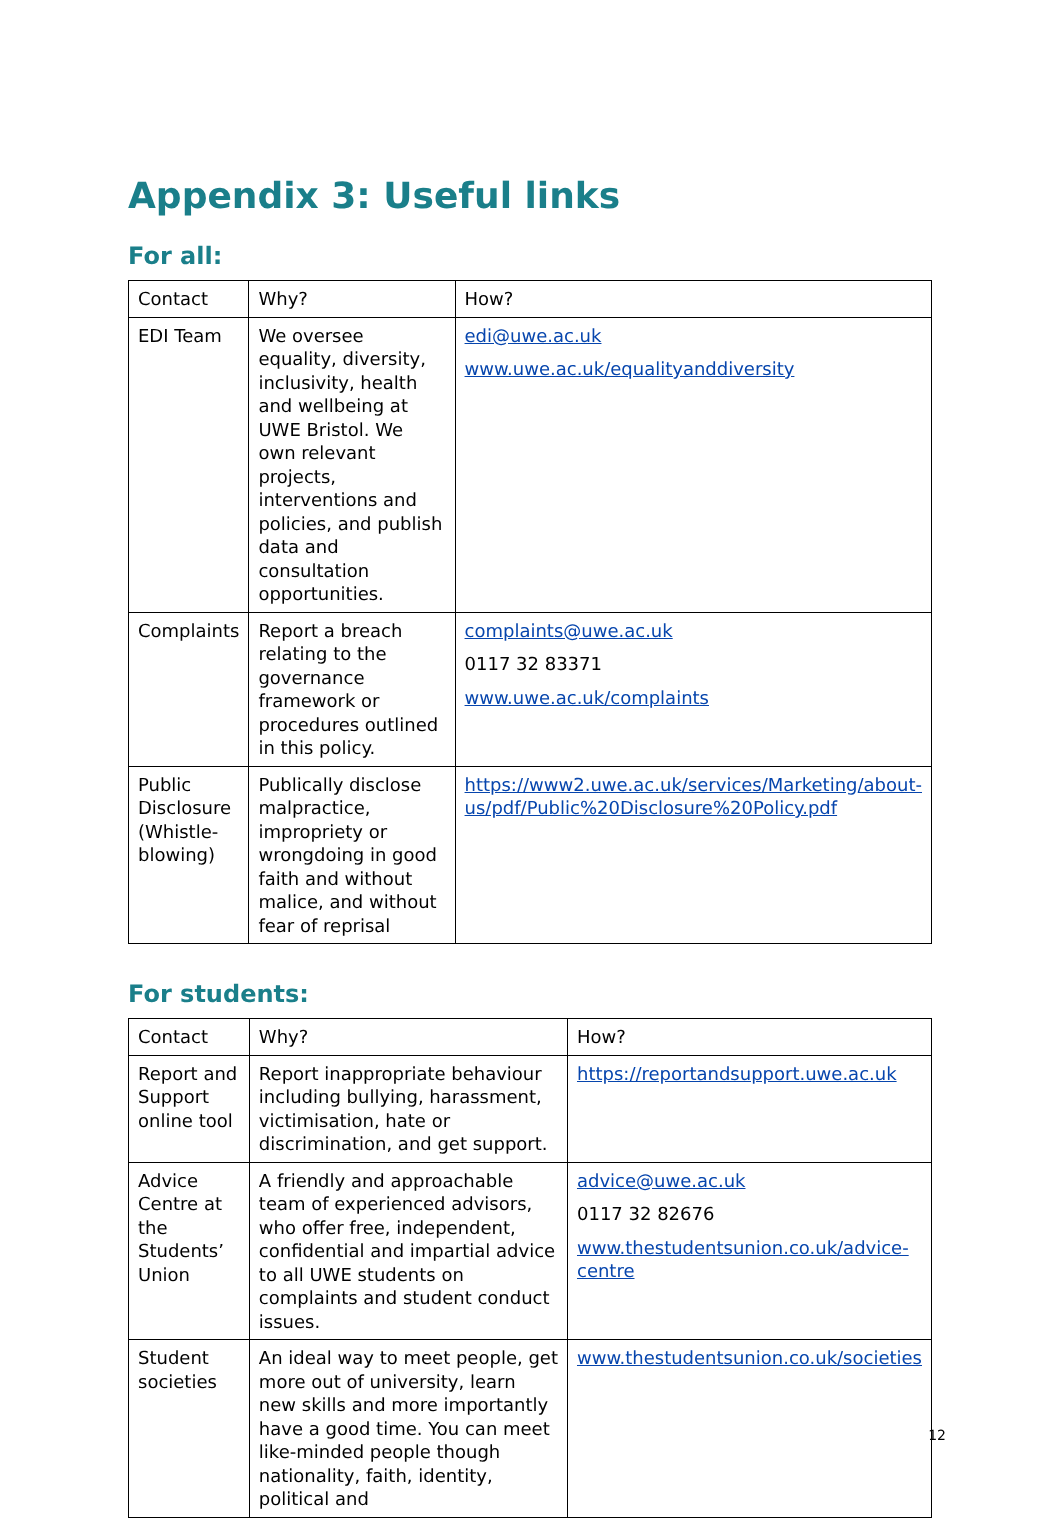Appendix 3: Useful links
For all:
| Contact | Why? | How? |
| EDI Team | We oversee equality, diversity, inclusivity, health and wellbeing at UWE Bristol. We own relevant projects, interventions and policies, and publish data and consultation opportunities. | edi@uwe.ac.uk www.uwe.ac.uk/equalityanddiversity |
| Complaints | Report a breach relating to the governance framework or procedures outlined in this policy. | complaints@uwe.ac.uk 0117 32 83371 www.uwe.ac.uk/complaints |
| Public Disclosure (Whistle-blowing) | Publically disclose malpractice, impropriety or wrongdoing in good faith and without malice, and without fear of reprisal | https://www2.uwe.ac.uk/services/Marketing/about-us/pdf/Public%20Disclosure%20Policy.pdf |
For students:
| Contact | Why? | How? |
| Report and Support online tool | Report inappropriate behaviour including bullying, harassment, victimisation, hate or discrimination, and get support. | https://reportandsupport.uwe.ac.uk |
| Advice Centre at the Students’ Union | A friendly and approachable team of experienced advisors, who offer free, independent, confidential and impartial advice to all UWE students on complaints and student conduct issues. | advice@uwe.ac.uk 0117 32 82676 www.thestudentsunion.co.uk/advice-centre |
| Student societies | An ideal way to meet people, get more out of university, learn new skills and more importantly have a good time. You can meet like-minded people though nationality, faith, identity, political and | www.thestudentsunion.co.uk/societies |
12